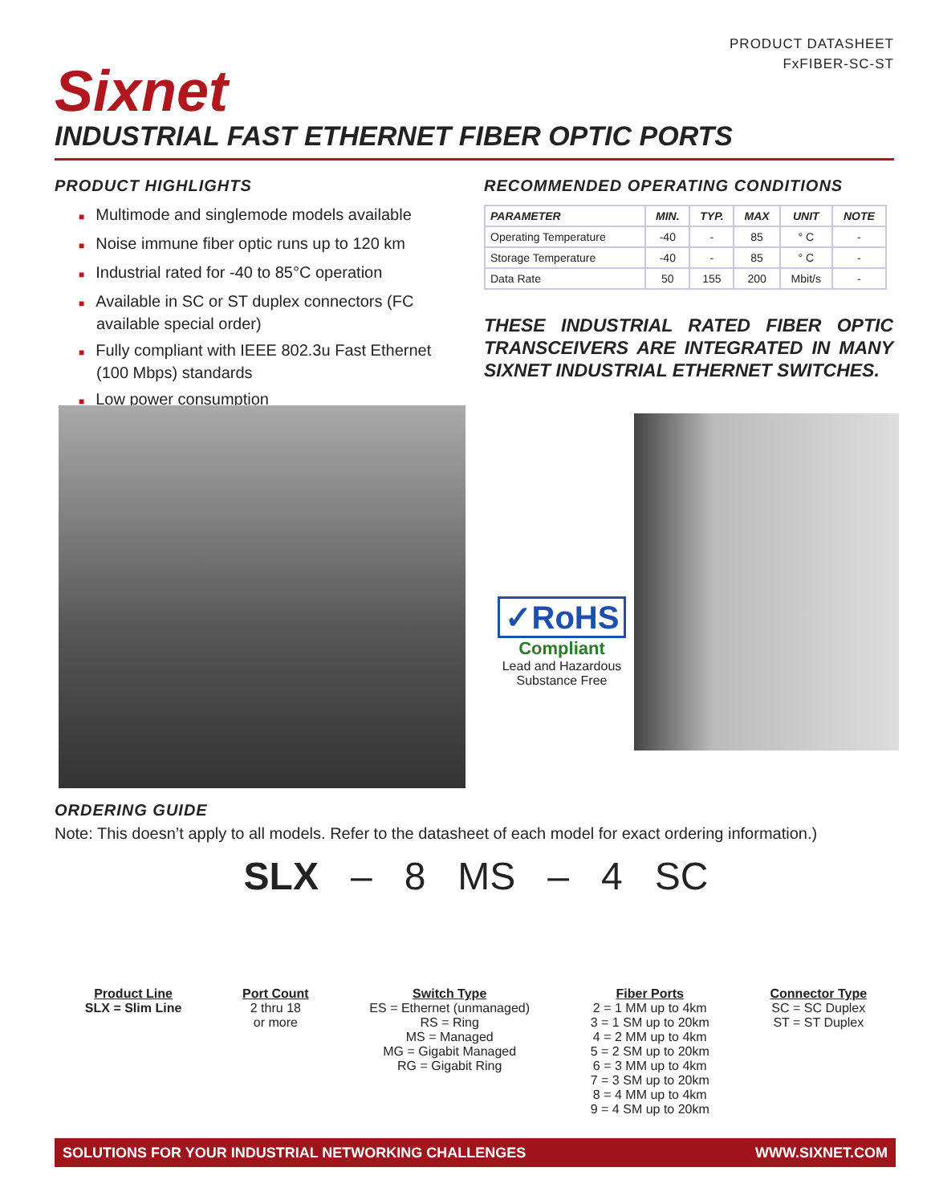PRODUCT DATASHEET
FxFIBER-SC-ST
Sixnet
INDUSTRIAL FAST ETHERNET FIBER OPTIC PORTS
PRODUCT HIGHLIGHTS
■ Multimode and singlemode models available
■ Noise immune fiber optic runs up to 120 km
■ Industrial rated for -40 to 85°C operation
■ Available in SC or ST duplex connectors (FC available special order)
■ Fully compliant with IEEE 802.3u Fast Ethernet (100 Mbps) standards
■ Low power consumption
RECOMMENDED OPERATING CONDITIONS
| PARAMETER | MIN. | TYP. | MAX | UNIT | NOTE |
| --- | --- | --- | --- | --- | --- |
| Operating Temperature | -40 | - | 85 | ° C | - |
| Storage Temperature | -40 | - | 85 | ° C | - |
| Data Rate | 50 | 155 | 200 | Mbit/s | - |
THESE INDUSTRIAL RATED FIBER OPTIC TRANSCEIVERS ARE INTEGRATED IN MANY SIXNET INDUSTRIAL ETHERNET SWITCHES.
✓RoHS
Compliant
Lead and Hazardous Substance Free
ORDERING GUIDE
Note: This doesn’t apply to all models. Refer to the datasheet of each model for exact ordering information.)
SLX – 8 MS – 4 SC
Product Line
SLX = Slim Line
Port Count
2 thru 18
or more
Switch Type
ES = Ethernet (unmanaged)
RS = Ring
MS = Managed
MG = Gigabit Managed
RG = Gigabit Ring
Fiber Ports
2 = 1 MM up to 4km
3 = 1 SM up to 20km
4 = 2 MM up to 4km
5 = 2 SM up to 20km
6 = 3 MM up to 4km
7 = 3 SM up to 20km
8 = 4 MM up to 4km
9 = 4 SM up to 20km
Connector Type
SC = SC Duplex
ST = ST Duplex
SOLUTIONS FOR YOUR INDUSTRIAL NETWORKING CHALLENGES WWW.SIXNET.COM